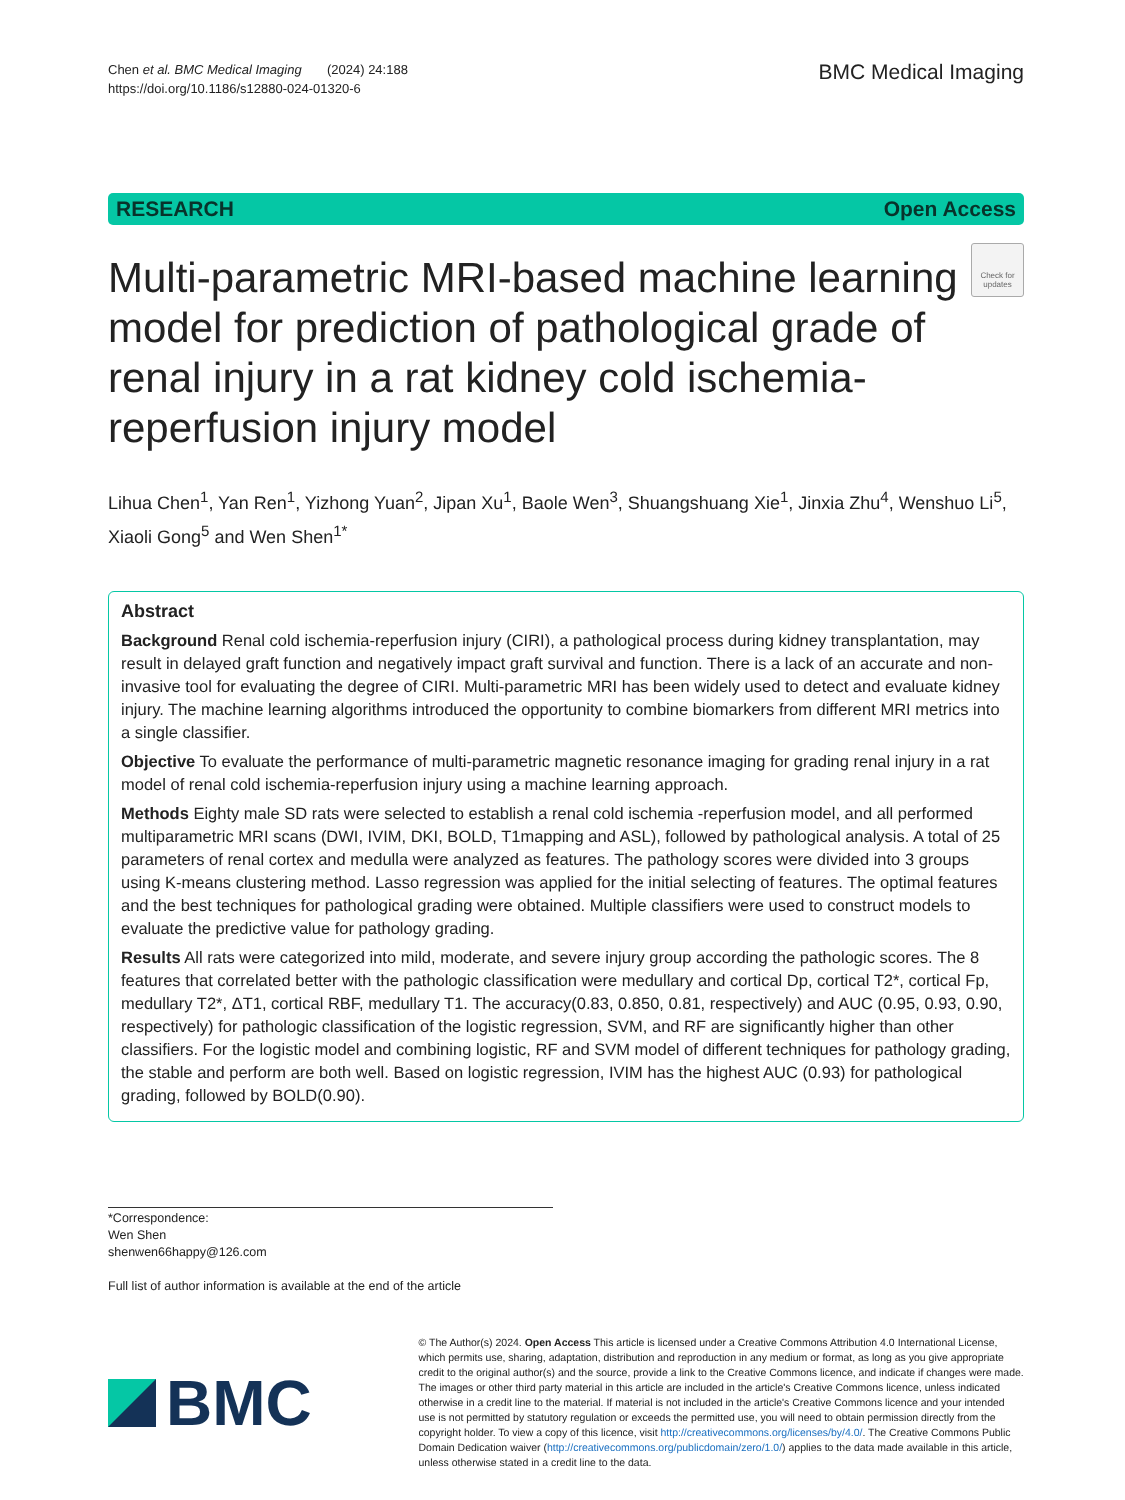Chen et al. BMC Medical Imaging (2024) 24:188
https://doi.org/10.1186/s12880-024-01320-6
BMC Medical Imaging
RESEARCH Open Access
Multi-parametric MRI-based machine learning model for prediction of pathological grade of renal injury in a rat kidney cold ischemia-reperfusion injury model
Check for updates
Lihua Chen<sup>1</sup>, Yan Ren<sup>1</sup>, Yizhong Yuan<sup>2</sup>, Jipan Xu<sup>1</sup>, Baole Wen<sup>3</sup>, Shuangshuang Xie<sup>1</sup>, Jinxia Zhu<sup>4</sup>, Wenshuo Li<sup>5</sup>, Xiaoli Gong<sup>5</sup> and Wen Shen<sup>1*</sup>
Abstract
Background Renal cold ischemia-reperfusion injury (CIRI), a pathological process during kidney transplantation, may result in delayed graft function and negatively impact graft survival and function. There is a lack of an accurate and non-invasive tool for evaluating the degree of CIRI. Multi-parametric MRI has been widely used to detect and evaluate kidney injury. The machine learning algorithms introduced the opportunity to combine biomarkers from different MRI metrics into a single classifier.
Objective To evaluate the performance of multi-parametric magnetic resonance imaging for grading renal injury in a rat model of renal cold ischemia-reperfusion injury using a machine learning approach.
Methods Eighty male SD rats were selected to establish a renal cold ischemia -reperfusion model, and all performed multiparametric MRI scans (DWI, IVIM, DKI, BOLD, T1mapping and ASL), followed by pathological analysis. A total of 25 parameters of renal cortex and medulla were analyzed as features. The pathology scores were divided into 3 groups using K-means clustering method. Lasso regression was applied for the initial selecting of features. The optimal features and the best techniques for pathological grading were obtained. Multiple classifiers were used to construct models to evaluate the predictive value for pathology grading.
Results All rats were categorized into mild, moderate, and severe injury group according the pathologic scores. The 8 features that correlated better with the pathologic classification were medullary and cortical Dp, cortical T2*, cortical Fp, medullary T2*, ΔT1, cortical RBF, medullary T1. The accuracy(0.83, 0.850, 0.81, respectively) and AUC (0.95, 0.93, 0.90, respectively) for pathologic classification of the logistic regression, SVM, and RF are significantly higher than other classifiers. For the logistic model and combining logistic, RF and SVM model of different techniques for pathology grading, the stable and perform are both well. Based on logistic regression, IVIM has the highest AUC (0.93) for pathological grading, followed by BOLD(0.90).
*Correspondence:
Wen Shen
shenwen66happy@126.com
Full list of author information is available at the end of the article
BMC
© The Author(s) 2024. Open Access This article is licensed under a Creative Commons Attribution 4.0 International License, which permits use, sharing, adaptation, distribution and reproduction in any medium or format, as long as you give appropriate credit to the original author(s) and the source, provide a link to the Creative Commons licence, and indicate if changes were made. The images or other third party material in this article are included in the article's Creative Commons licence, unless indicated otherwise in a credit line to the material. If material is not included in the article's Creative Commons licence and your intended use is not permitted by statutory regulation or exceeds the permitted use, you will need to obtain permission directly from the copyright holder. To view a copy of this licence, visit http://creativecommons.org/licenses/by/4.0/. The Creative Commons Public Domain Dedication waiver (http://creativecommons.org/publicdomain/zero/1.0/) applies to the data made available in this article, unless otherwise stated in a credit line to the data.